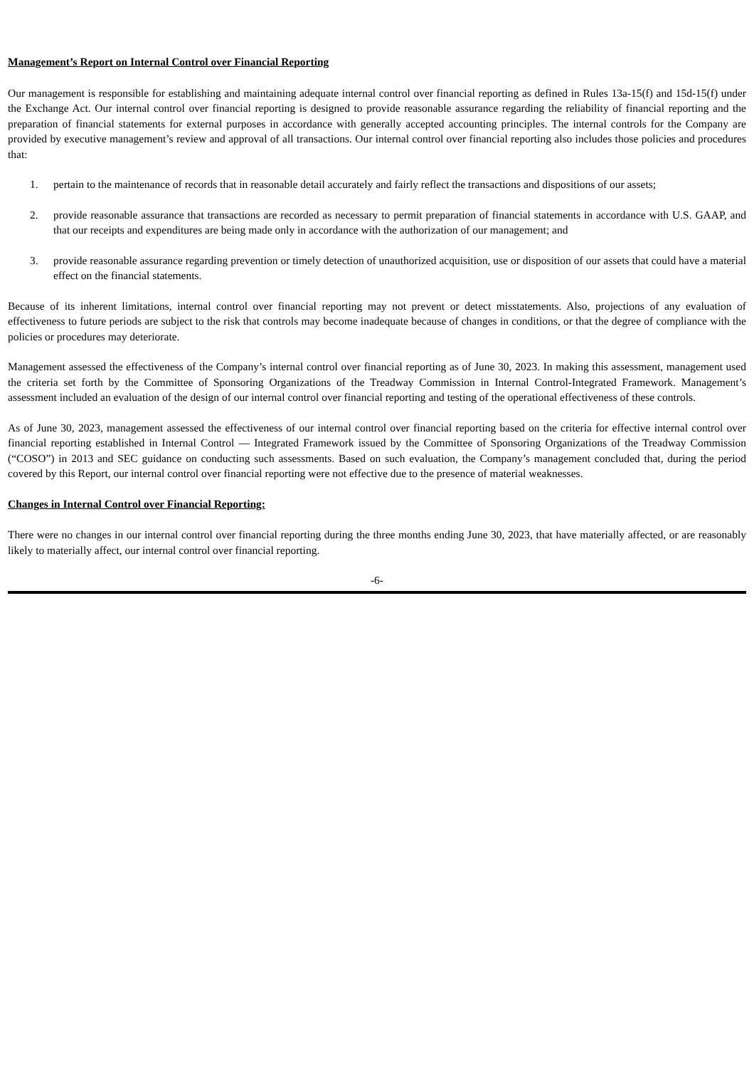Management’s Report on Internal Control over Financial Reporting
Our management is responsible for establishing and maintaining adequate internal control over financial reporting as defined in Rules 13a-15(f) and 15d-15(f) under the Exchange Act. Our internal control over financial reporting is designed to provide reasonable assurance regarding the reliability of financial reporting and the preparation of financial statements for external purposes in accordance with generally accepted accounting principles. The internal controls for the Company are provided by executive management’s review and approval of all transactions. Our internal control over financial reporting also includes those policies and procedures that:
1. pertain to the maintenance of records that in reasonable detail accurately and fairly reflect the transactions and dispositions of our assets;
2. provide reasonable assurance that transactions are recorded as necessary to permit preparation of financial statements in accordance with U.S. GAAP, and that our receipts and expenditures are being made only in accordance with the authorization of our management; and
3. provide reasonable assurance regarding prevention or timely detection of unauthorized acquisition, use or disposition of our assets that could have a material effect on the financial statements.
Because of its inherent limitations, internal control over financial reporting may not prevent or detect misstatements. Also, projections of any evaluation of effectiveness to future periods are subject to the risk that controls may become inadequate because of changes in conditions, or that the degree of compliance with the policies or procedures may deteriorate.
Management assessed the effectiveness of the Company’s internal control over financial reporting as of June 30, 2023. In making this assessment, management used the criteria set forth by the Committee of Sponsoring Organizations of the Treadway Commission in Internal Control-Integrated Framework. Management’s assessment included an evaluation of the design of our internal control over financial reporting and testing of the operational effectiveness of these controls.
As of June 30, 2023, management assessed the effectiveness of our internal control over financial reporting based on the criteria for effective internal control over financial reporting established in Internal Control — Integrated Framework issued by the Committee of Sponsoring Organizations of the Treadway Commission (“COSO”) in 2013 and SEC guidance on conducting such assessments. Based on such evaluation, the Company’s management concluded that, during the period covered by this Report, our internal control over financial reporting were not effective due to the presence of material weaknesses.
Changes in Internal Control over Financial Reporting:
There were no changes in our internal control over financial reporting during the three months ending June 30, 2023, that have materially affected, or are reasonably likely to materially affect, our internal control over financial reporting.
-6-